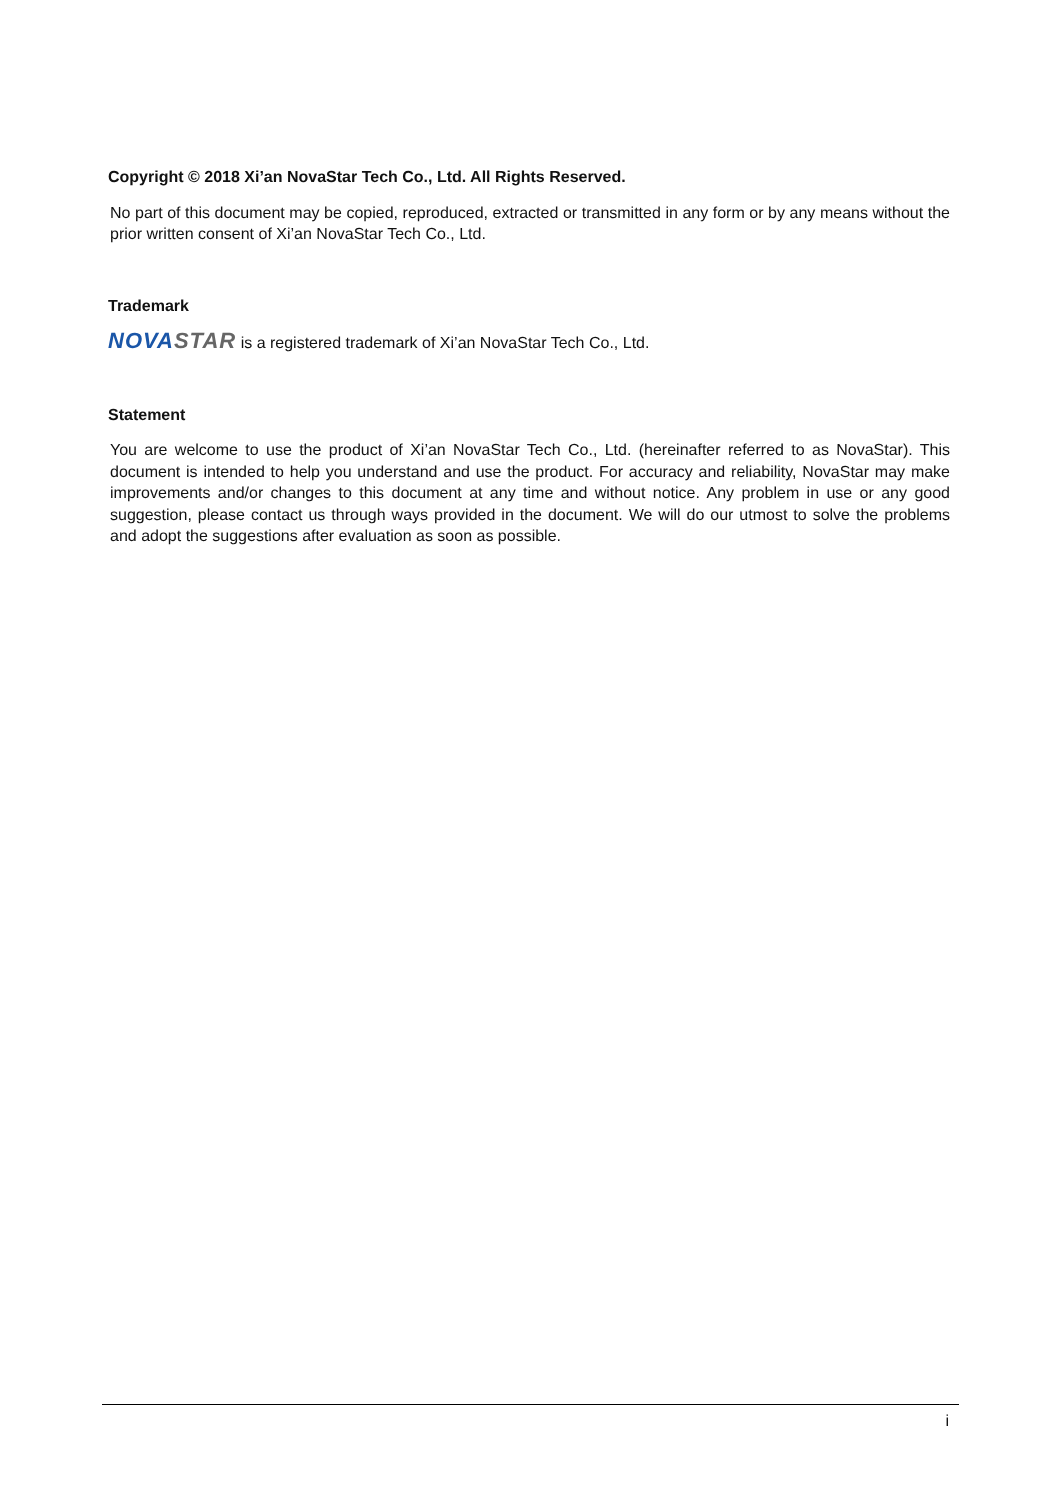Copyright © 2018 Xi’an NovaStar Tech Co., Ltd. All Rights Reserved.
No part of this document may be copied, reproduced, extracted or transmitted in any form or by any means without the prior written consent of Xi’an NovaStar Tech Co., Ltd.
Trademark
NOVASTAR is a registered trademark of Xi’an NovaStar Tech Co., Ltd.
Statement
You are welcome to use the product of Xi’an NovaStar Tech Co., Ltd. (hereinafter referred to as NovaStar). This document is intended to help you understand and use the product. For accuracy and reliability, NovaStar may make improvements and/or changes to this document at any time and without notice. Any problem in use or any good suggestion, please contact us through ways provided in the document. We will do our utmost to solve the problems and adopt the suggestions after evaluation as soon as possible.
i